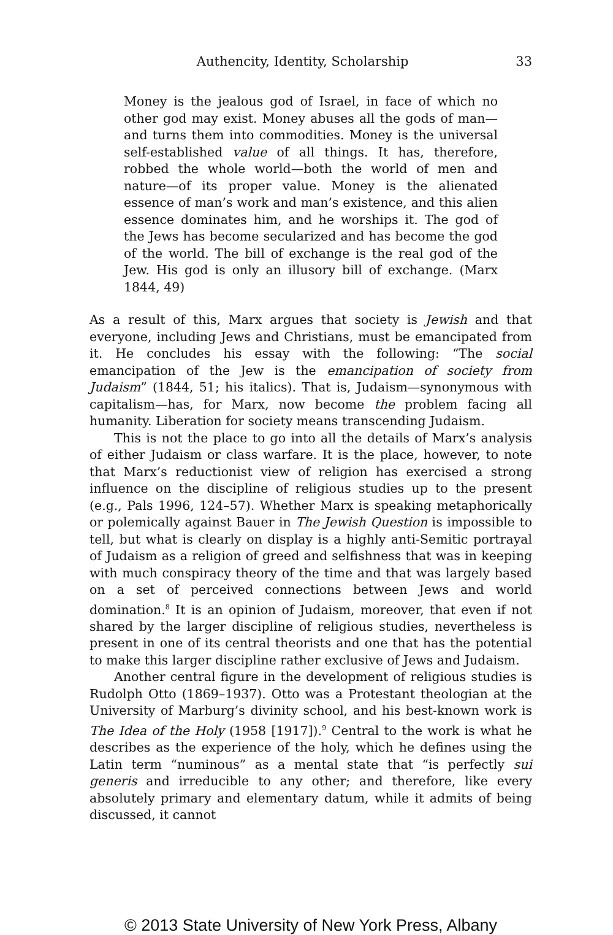Authencity, Identity, Scholarship 33
Money is the jealous god of Israel, in face of which no other god may exist. Money abuses all the gods of man—and turns them into commodities. Money is the universal self-established value of all things. It has, therefore, robbed the whole world—both the world of men and nature—of its proper value. Money is the alienated essence of man’s work and man’s existence, and this alien essence dominates him, and he worships it. The god of the Jews has become secularized and has become the god of the world. The bill of exchange is the real god of the Jew. His god is only an illusory bill of exchange. (Marx 1844, 49)
As a result of this, Marx argues that society is Jewish and that everyone, including Jews and Christians, must be emancipated from it. He concludes his essay with the following: “The social emancipation of the Jew is the emancipation of society from Judaism” (1844, 51; his italics). That is, Judaism—synonymous with capitalism—has, for Marx, now become the problem facing all humanity. Liberation for society means transcending Judaism.
This is not the place to go into all the details of Marx’s analysis of either Judaism or class warfare. It is the place, however, to note that Marx’s reductionist view of religion has exercised a strong influence on the discipline of religious studies up to the present (e.g., Pals 1996, 124–57). Whether Marx is speaking metaphorically or polemically against Bauer in The Jewish Question is impossible to tell, but what is clearly on display is a highly anti-Semitic portrayal of Judaism as a religion of greed and selfishness that was in keeping with much conspiracy theory of the time and that was largely based on a set of perceived connections between Jews and world domination.<sup>8</sup> It is an opinion of Judaism, moreover, that even if not shared by the larger discipline of religious studies, nevertheless is present in one of its central theorists and one that has the potential to make this larger discipline rather exclusive of Jews and Judaism.
Another central figure in the development of religious studies is Rudolph Otto (1869–1937). Otto was a Protestant theologian at the University of Marburg’s divinity school, and his best-known work is The Idea of the Holy (1958 [1917]).<sup>9</sup> Central to the work is what he describes as the experience of the holy, which he defines using the Latin term “numinous” as a mental state that “is perfectly sui generis and irreducible to any other; and therefore, like every absolutely primary and elementary datum, while it admits of being discussed, it cannot
© 2013 State University of New York Press, Albany